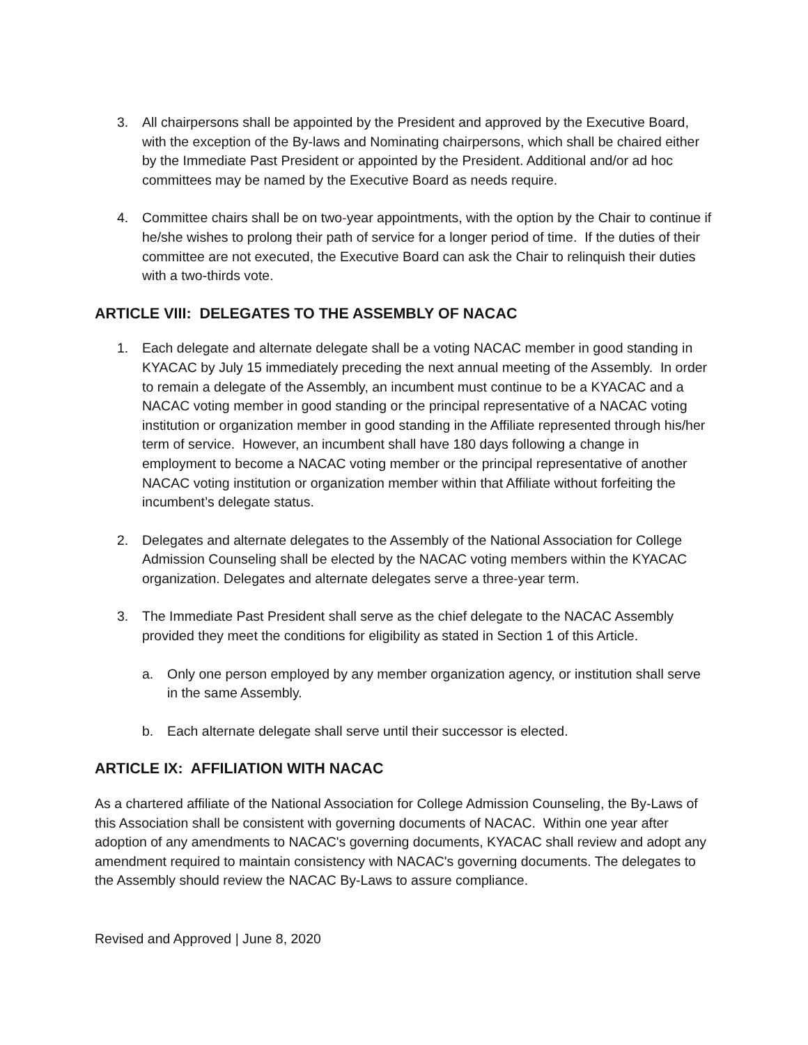3. All chairpersons shall be appointed by the President and approved by the Executive Board, with the exception of the By-laws and Nominating chairpersons, which shall be chaired either by the Immediate Past President or appointed by the President. Additional and/or ad hoc committees may be named by the Executive Board as needs require.
4. Committee chairs shall be on two-year appointments, with the option by the Chair to continue if he/she wishes to prolong their path of service for a longer period of time. If the duties of their committee are not executed, the Executive Board can ask the Chair to relinquish their duties with a two-thirds vote.
ARTICLE VIII: DELEGATES TO THE ASSEMBLY OF NACAC
1. Each delegate and alternate delegate shall be a voting NACAC member in good standing in KYACAC by July 15 immediately preceding the next annual meeting of the Assembly. In order to remain a delegate of the Assembly, an incumbent must continue to be a KYACAC and a NACAC voting member in good standing or the principal representative of a NACAC voting institution or organization member in good standing in the Affiliate represented through his/her term of service. However, an incumbent shall have 180 days following a change in employment to become a NACAC voting member or the principal representative of another NACAC voting institution or organization member within that Affiliate without forfeiting the incumbent’s delegate status.
2. Delegates and alternate delegates to the Assembly of the National Association for College Admission Counseling shall be elected by the NACAC voting members within the KYACAC organization. Delegates and alternate delegates serve a three-year term.
3. The Immediate Past President shall serve as the chief delegate to the NACAC Assembly provided they meet the conditions for eligibility as stated in Section 1 of this Article.
a. Only one person employed by any member organization agency, or institution shall serve in the same Assembly.
b. Each alternate delegate shall serve until their successor is elected.
ARTICLE IX: AFFILIATION WITH NACAC
As a chartered affiliate of the National Association for College Admission Counseling, the By-Laws of this Association shall be consistent with governing documents of NACAC. Within one year after adoption of any amendments to NACAC's governing documents, KYACAC shall review and adopt any amendment required to maintain consistency with NACAC's governing documents. The delegates to the Assembly should review the NACAC By-Laws to assure compliance.
Revised and Approved | June 8, 2020